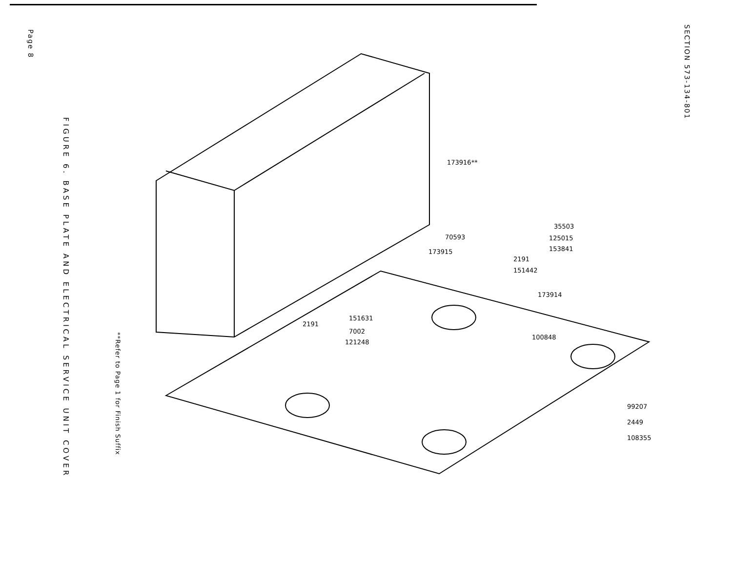Page 8
FIGURE 6. BASE PLATE AND ELECTRICAL SERVICE UNIT COVER
**Refer to Page 1 for Finish Suffix
173916**
35503
125015
153841
70593
173915
2191
151442
173914
151631
2191
7002
121248
100848
99207
2449
108355
SECTION 573-134-801